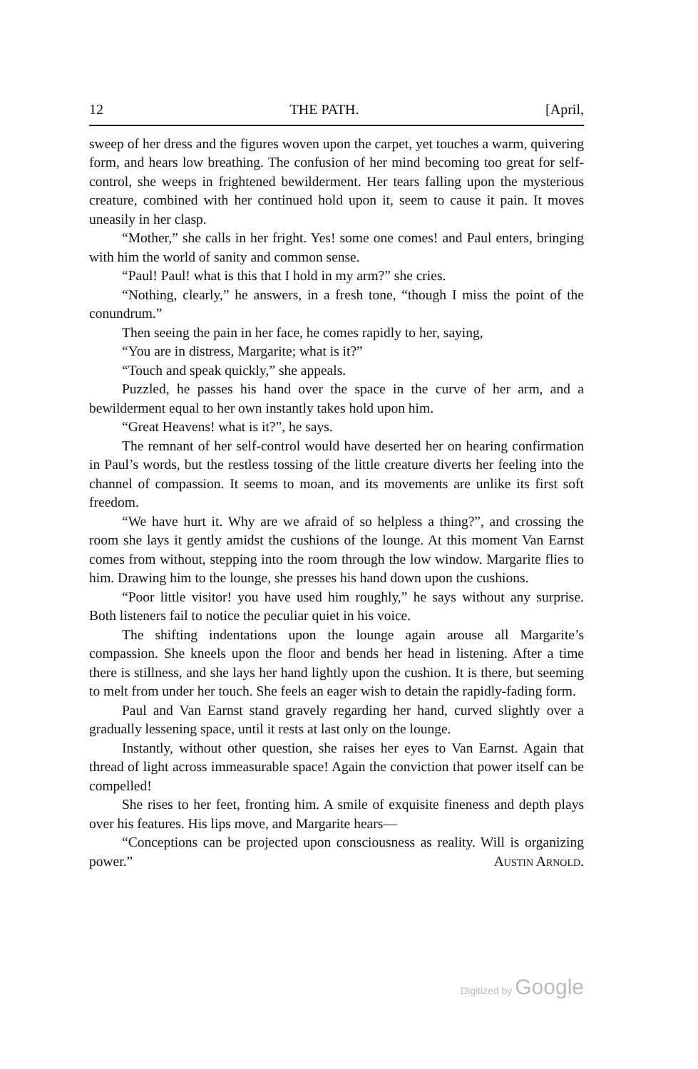12 THE PATH. [April,
sweep of her dress and the figures woven upon the carpet, yet touches a warm, quivering form, and hears low breathing. The confusion of her mind becoming too great for self-control, she weeps in frightened bewilderment. Her tears falling upon the mysterious creature, combined with her continued hold upon it, seem to cause it pain. It moves uneasily in her clasp.
“Mother,” she calls in her fright. Yes! some one comes! and Paul enters, bringing with him the world of sanity and common sense.
“Paul! Paul! what is this that I hold in my arm?” she cries.
“Nothing, clearly,” he answers, in a fresh tone, “though I miss the point of the conundrum.”
Then seeing the pain in her face, he comes rapidly to her, saying,
“You are in distress, Margarite; what is it?”
“Touch and speak quickly,” she appeals.
Puzzled, he passes his hand over the space in the curve of her arm, and a bewilderment equal to her own instantly takes hold upon him.
“Great Heavens! what is it?”, he says.
The remnant of her self-control would have deserted her on hearing confirmation in Paul’s words, but the restless tossing of the little creature diverts her feeling into the channel of compassion. It seems to moan, and its movements are unlike its first soft freedom.
“We have hurt it. Why are we afraid of so helpless a thing?”, and crossing the room she lays it gently amidst the cushions of the lounge. At this moment Van Earnst comes from without, stepping into the room through the low window. Margarite flies to him. Drawing him to the lounge, she presses his hand down upon the cushions.
“Poor little visitor! you have used him roughly,” he says without any surprise. Both listeners fail to notice the peculiar quiet in his voice.
The shifting indentations upon the lounge again arouse all Margarite’s compassion. She kneels upon the floor and bends her head in listening. After a time there is stillness, and she lays her hand lightly upon the cushion. It is there, but seeming to melt from under her touch. She feels an eager wish to detain the rapidly-fading form.
Paul and Van Earnst stand gravely regarding her hand, curved slightly over a gradually lessening space, until it rests at last only on the lounge.
Instantly, without other question, she raises her eyes to Van Earnst. Again that thread of light across immeasurable space! Again the conviction that power itself can be compelled!
She rises to her feet, fronting him. A smile of exquisite fineness and depth plays over his features. His lips move, and Margarite hears—
“Conceptions can be projected upon consciousness as reality. Will is organizing power.” Austin Arnold.
Digitized by Google